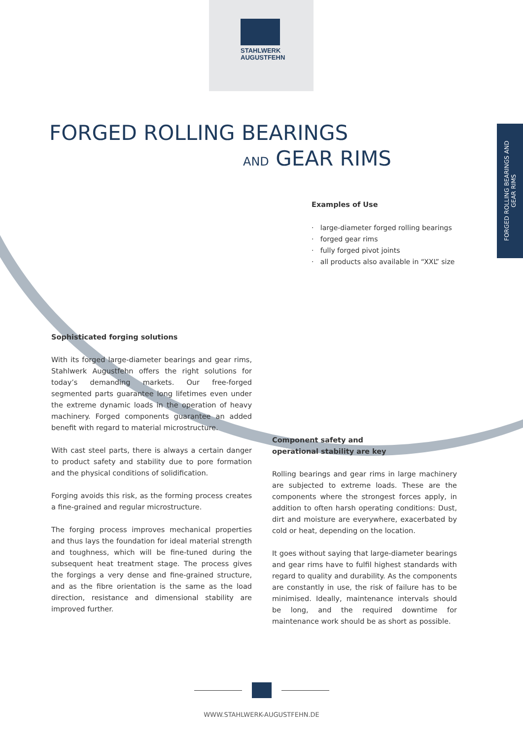STAHLWERK
AUGUSTFEHN
FORGED ROLLING BEARINGS AND
GEAR RIMS
FORGED ROLLING BEARINGS
AND GEAR RIMS
Examples of Use
· large-diameter forged rolling bearings
· forged gear rims
· fully forged pivot joints
· all products also available in “XXL” size
Sophisticated forging solutions
With its forged large-diameter bearings and gear rims, Stahlwerk Augustfehn offers the right solutions for today’s demanding markets. Our free-forged segmented parts guarantee long lifetimes even under the extreme dynamic loads in the operation of heavy machinery. Forged components guarantee an added benefit with regard to material microstructure.
With cast steel parts, there is always a certain danger to product safety and stability due to pore formation and the physical conditions of solidification.
Forging avoids this risk, as the forming process creates a fine-grained and regular microstructure.
The forging process improves mechanical properties and thus lays the foundation for ideal material strength and toughness, which will be fine-tuned during the subsequent heat treatment stage. The process gives the forgings a very dense and fine-grained structure, and as the fibre orientation is the same as the load direction, resistance and dimensional stability are improved further.
Component safety and
operational stability are key
Rolling bearings and gear rims in large machinery are subjected to extreme loads. These are the components where the strongest forces apply, in addition to often harsh operating conditions: Dust, dirt and moisture are everywhere, exacerbated by cold or heat, depending on the location.
It goes without saying that large-diameter bearings and gear rims have to fulfil highest standards with regard to quality and durability. As the components are constantly in use, the risk of failure has to be minimised. Ideally, maintenance intervals should be long, and the required downtime for maintenance work should be as short as possible.
WWW.STAHLWERK-AUGUSTFEHN.DE